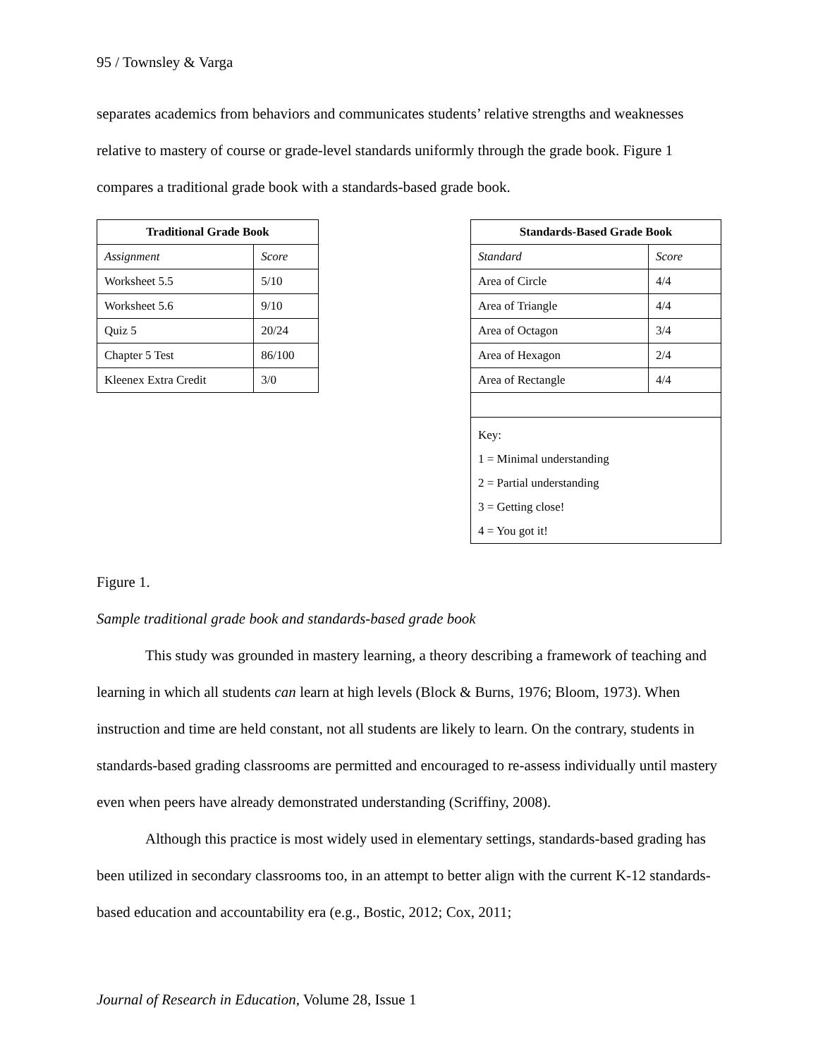95 / Townsley & Varga
separates academics from behaviors and communicates students’ relative strengths and weaknesses relative to mastery of course or grade-level standards uniformly through the grade book. Figure 1 compares a traditional grade book with a standards-based grade book.
| Traditional Grade Book | |
| --- | --- |
| Assignment | Score |
| Worksheet 5.5 | 5/10 |
| Worksheet 5.6 | 9/10 |
| Quiz 5 | 20/24 |
| Chapter 5 Test | 86/100 |
| Kleenex Extra Credit | 3/0 |
| Standards-Based Grade Book | |
| --- | --- |
| Standard | Score |
| Area of Circle | 4/4 |
| Area of Triangle | 4/4 |
| Area of Octagon | 3/4 |
| Area of Hexagon | 2/4 |
| Area of Rectangle | 4/4 |
| Key: 1 = Minimal understanding 2 = Partial understanding 3 = Getting close! 4 = You got it! | |
Figure 1.
Sample traditional grade book and standards-based grade book
This study was grounded in mastery learning, a theory describing a framework of teaching and learning in which all students can learn at high levels (Block & Burns, 1976; Bloom, 1973). When instruction and time are held constant, not all students are likely to learn. On the contrary, students in standards-based grading classrooms are permitted and encouraged to re-assess individually until mastery even when peers have already demonstrated understanding (Scriffiny, 2008).
Although this practice is most widely used in elementary settings, standards-based grading has been utilized in secondary classrooms too, in an attempt to better align with the current K-12 standards-based education and accountability era (e.g., Bostic, 2012; Cox, 2011;
Journal of Research in Education, Volume 28, Issue 1